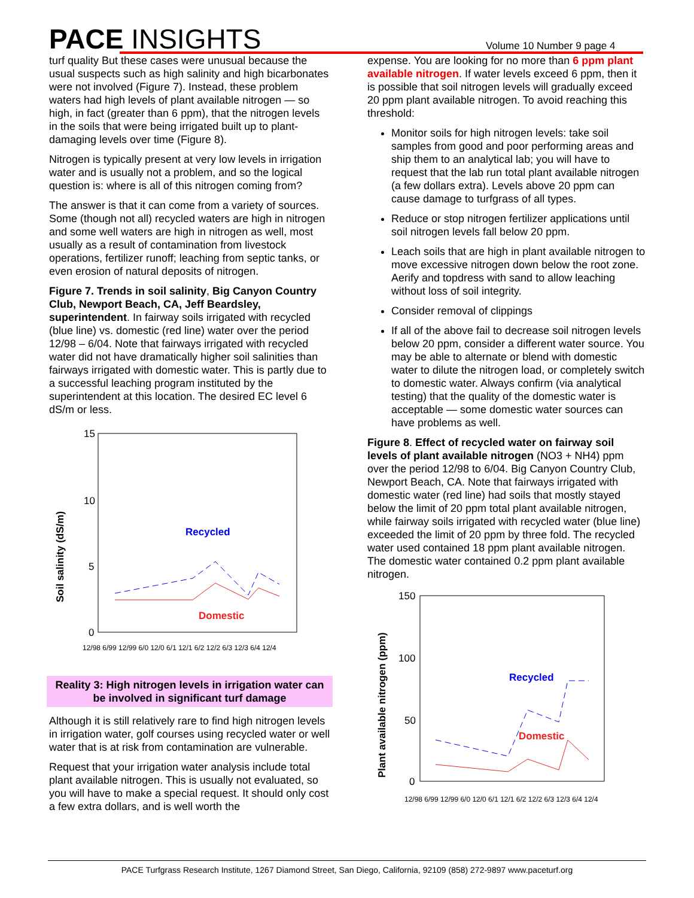PACE INSIGHTS Volume 10 Number 9 page 4
turf quality But these cases were unusual because the usual suspects such as high salinity and high bicarbonates were not involved (Figure 7). Instead, these problem waters had high levels of plant available nitrogen — so high, in fact (greater than 6 ppm), that the nitrogen levels in the soils that were being irrigated built up to plant-damaging levels over time (Figure 8).
Nitrogen is typically present at very low levels in irrigation water and is usually not a problem, and so the logical question is: where is all of this nitrogen coming from?
The answer is that it can come from a variety of sources. Some (though not all) recycled waters are high in nitrogen and some well waters are high in nitrogen as well, most usually as a result of contamination from livestock operations, fertilizer runoff; leaching from septic tanks, or even erosion of natural deposits of nitrogen.
Figure 7. Trends in soil salinity, Big Canyon Country Club, Newport Beach, CA, Jeff Beardsley, superintendent. In fairway soils irrigated with recycled (blue line) vs. domestic (red line) water over the period 12/98 – 6/04. Note that fairways irrigated with recycled water did not have dramatically higher soil salinities than fairways irrigated with domestic water. This is partly due to a successful leaching program instituted by the superintendent at this location. The desired EC level 6 dS/m or less.
15
10
5
0
Soil salinity (dS/m)
Recycled
Domestic
12/98 6/99 12/99 6/0 12/0 6/1 12/1 6/2 12/2 6/3 12/3 6/4 12/4
Reality 3: High nitrogen levels in irrigation water can be involved in significant turf damage
Although it is still relatively rare to find high nitrogen levels in irrigation water, golf courses using recycled water or well water that is at risk from contamination are vulnerable.
Request that your irrigation water analysis include total plant available nitrogen. This is usually not evaluated, so you will have to make a special request. It should only cost a few extra dollars, and is well worth the
expense. You are looking for no more than 6 ppm plant available nitrogen. If water levels exceed 6 ppm, then it is possible that soil nitrogen levels will gradually exceed 20 ppm plant available nitrogen. To avoid reaching this threshold:
Monitor soils for high nitrogen levels: take soil samples from good and poor performing areas and ship them to an analytical lab; you will have to request that the lab run total plant available nitrogen (a few dollars extra). Levels above 20 ppm can cause damage to turfgrass of all types.
Reduce or stop nitrogen fertilizer applications until soil nitrogen levels fall below 20 ppm.
Leach soils that are high in plant available nitrogen to move excessive nitrogen down below the root zone. Aerify and topdress with sand to allow leaching without loss of soil integrity.
Consider removal of clippings
If all of the above fail to decrease soil nitrogen levels below 20 ppm, consider a different water source. You may be able to alternate or blend with domestic water to dilute the nitrogen load, or completely switch to domestic water. Always confirm (via analytical testing) that the quality of the domestic water is acceptable — some domestic water sources can have problems as well.
Figure 8. Effect of recycled water on fairway soil levels of plant available nitrogen (NO3 + NH4) ppm over the period 12/98 to 6/04. Big Canyon Country Club, Newport Beach, CA. Note that fairways irrigated with domestic water (red line) had soils that mostly stayed below the limit of 20 ppm total plant available nitrogen, while fairway soils irrigated with recycled water (blue line) exceeded the limit of 20 ppm by three fold. The recycled water used contained 18 ppm plant available nitrogen. The domestic water contained 0.2 ppm plant available nitrogen.
150
100
50
0
Plant available nitrogen (ppm)
Recycled
Domestic
12/98 6/99 12/99 6/0 12/0 6/1 12/1 6/2 12/2 6/3 12/3 6/4 12/4
PACE Turfgrass Research Institute, 1267 Diamond Street, San Diego, California, 92109 (858) 272-9897 www.paceturf.org